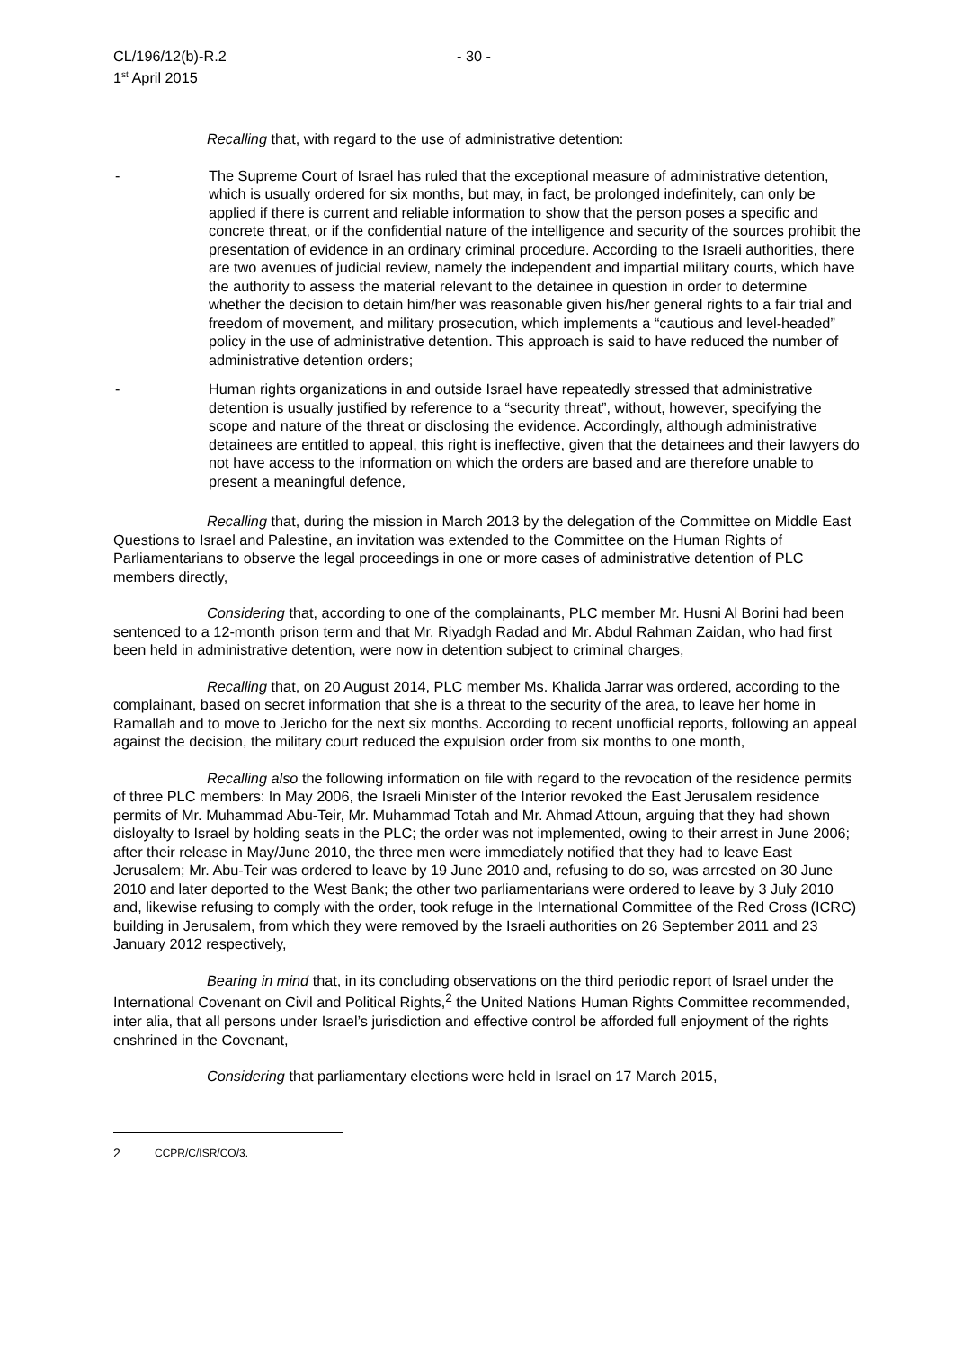CL/196/12(b)-R.2
1<sup>st</sup> April 2015
- 30 -
Recalling that, with regard to the use of administrative detention:
- The Supreme Court of Israel has ruled that the exceptional measure of administrative detention, which is usually ordered for six months, but may, in fact, be prolonged indefinitely, can only be applied if there is current and reliable information to show that the person poses a specific and concrete threat, or if the confidential nature of the intelligence and security of the sources prohibit the presentation of evidence in an ordinary criminal procedure. According to the Israeli authorities, there are two avenues of judicial review, namely the independent and impartial military courts, which have the authority to assess the material relevant to the detainee in question in order to determine whether the decision to detain him/her was reasonable given his/her general rights to a fair trial and freedom of movement, and military prosecution, which implements a “cautious and level-headed” policy in the use of administrative detention. This approach is said to have reduced the number of administrative detention orders;
- Human rights organizations in and outside Israel have repeatedly stressed that administrative detention is usually justified by reference to a “security threat”, without, however, specifying the scope and nature of the threat or disclosing the evidence. Accordingly, although administrative detainees are entitled to appeal, this right is ineffective, given that the detainees and their lawyers do not have access to the information on which the orders are based and are therefore unable to present a meaningful defence,
Recalling that, during the mission in March 2013 by the delegation of the Committee on Middle East Questions to Israel and Palestine, an invitation was extended to the Committee on the Human Rights of Parliamentarians to observe the legal proceedings in one or more cases of administrative detention of PLC members directly,
Considering that, according to one of the complainants, PLC member Mr. Husni Al Borini had been sentenced to a 12-month prison term and that Mr. Riyadgh Radad and Mr. Abdul Rahman Zaidan, who had first been held in administrative detention, were now in detention subject to criminal charges,
Recalling that, on 20 August 2014, PLC member Ms. Khalida Jarrar was ordered, according to the complainant, based on secret information that she is a threat to the security of the area, to leave her home in Ramallah and to move to Jericho for the next six months. According to recent unofficial reports, following an appeal against the decision, the military court reduced the expulsion order from six months to one month,
Recalling also the following information on file with regard to the revocation of the residence permits of three PLC members: In May 2006, the Israeli Minister of the Interior revoked the East Jerusalem residence permits of Mr. Muhammad Abu-Teir, Mr. Muhammad Totah and Mr. Ahmad Attoun, arguing that they had shown disloyalty to Israel by holding seats in the PLC; the order was not implemented, owing to their arrest in June 2006; after their release in May/June 2010, the three men were immediately notified that they had to leave East Jerusalem; Mr. Abu-Teir was ordered to leave by 19 June 2010 and, refusing to do so, was arrested on 30 June 2010 and later deported to the West Bank; the other two parliamentarians were ordered to leave by 3 July 2010 and, likewise refusing to comply with the order, took refuge in the International Committee of the Red Cross (ICRC) building in Jerusalem, from which they were removed by the Israeli authorities on 26 September 2011 and 23 January 2012 respectively,
Bearing in mind that, in its concluding observations on the third periodic report of Israel under the International Covenant on Civil and Political Rights,<sup>2</sup> the United Nations Human Rights Committee recommended, inter alia, that all persons under Israel’s jurisdiction and effective control be afforded full enjoyment of the rights enshrined in the Covenant,
Considering that parliamentary elections were held in Israel on 17 March 2015,
2 CCPR/C/ISR/CO/3.